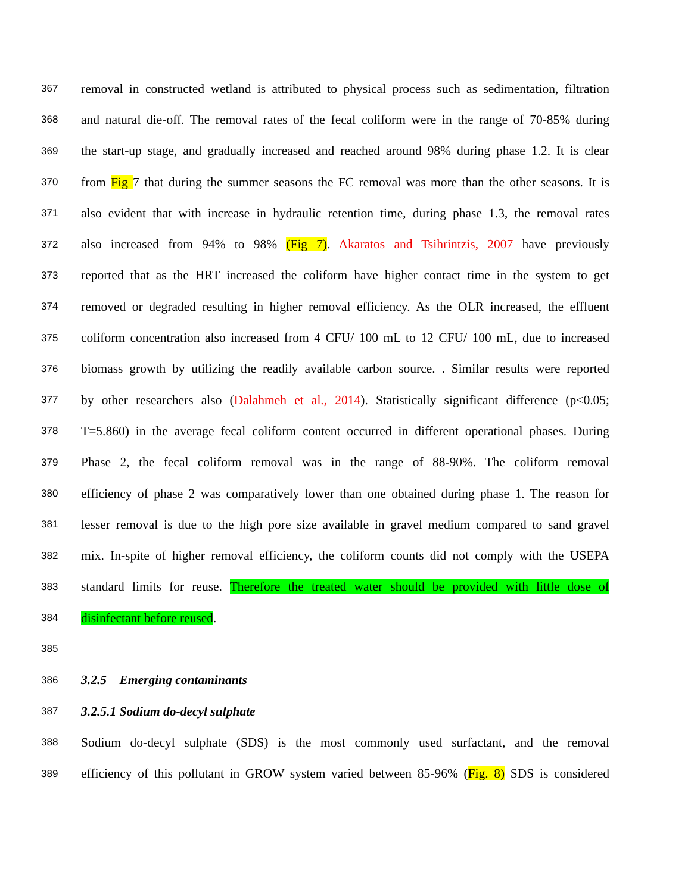367 removal in constructed wetland is attributed to physical process such as sedimentation, filtration
368 and natural die-off. The removal rates of the fecal coliform were in the range of 70-85% during
369 the start-up stage, and gradually increased and reached around 98% during phase 1.2. It is clear
370 from Fig 7 that during the summer seasons the FC removal was more than the other seasons. It is
371 also evident that with increase in hydraulic retention time, during phase 1.3, the removal rates
372 also increased from 94% to 98% (Fig 7). Akaratos and Tsihrintzis, 2007 have previously
373 reported that as the HRT increased the coliform have higher contact time in the system to get
374 removed or degraded resulting in higher removal efficiency. As the OLR increased, the effluent
375 coliform concentration also increased from 4 CFU/ 100 mL to 12 CFU/ 100 mL, due to increased
376 biomass growth by utilizing the readily available carbon source. . Similar results were reported
377 by other researchers also (Dalahmeh et al., 2014). Statistically significant difference (p<0.05;
378 T=5.860) in the average fecal coliform content occurred in different operational phases. During
379 Phase 2, the fecal coliform removal was in the range of 88-90%. The coliform removal
380 efficiency of phase 2 was comparatively lower than one obtained during phase 1. The reason for
381 lesser removal is due to the high pore size available in gravel medium compared to sand gravel
382 mix. In-spite of higher removal efficiency, the coliform counts did not comply with the USEPA
383 standard limits for reuse. Therefore the treated water should be provided with little dose of
384 disinfectant before reused.
385
386 3.2.5 Emerging contaminants
387 3.2.5.1 Sodium do-decyl sulphate
388 Sodium do-decyl sulphate (SDS) is the most commonly used surfactant, and the removal
389 efficiency of this pollutant in GROW system varied between 85-96% (Fig. 8) SDS is considered